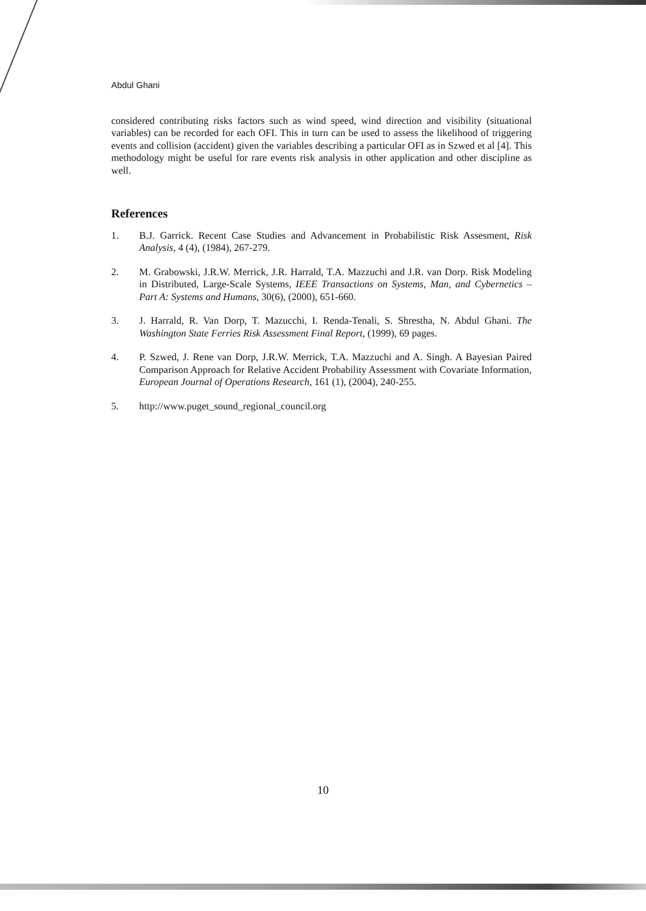Abdul Ghani
considered contributing risks factors such as wind speed, wind direction and visibility (situational variables) can be recorded for each OFI. This in turn can be used to assess the likelihood of triggering events and collision (accident) given the variables describing a particular OFI as in Szwed et al [4]. This methodology might be useful for rare events risk analysis in other application and other discipline as well.
References
1. B.J. Garrick. Recent Case Studies and Advancement in Probabilistic Risk Assesment, Risk Analysis, 4 (4), (1984), 267-279.
2. M. Grabowski, J.R.W. Merrick, J.R. Harrald, T.A. Mazzuchi and J.R. van Dorp. Risk Modeling in Distributed, Large-Scale Systems, IEEE Transactions on Systems, Man, and Cybernetics – Part A: Systems and Humans, 30(6), (2000), 651-660.
3. J. Harrald, R. Van Dorp, T. Mazucchi, I. Renda-Tenali, S. Shrestha, N. Abdul Ghani. The Washington State Ferries Risk Assessment Final Report, (1999), 69 pages.
4. P. Szwed, J. Rene van Dorp, J.R.W. Merrick, T.A. Mazzuchi and A. Singh. A Bayesian Paired Comparison Approach for Relative Accident Probability Assessment with Covariate Information, European Journal of Operations Research, 161 (1), (2004), 240-255.
5. http://www.puget_sound_regional_council.org
10